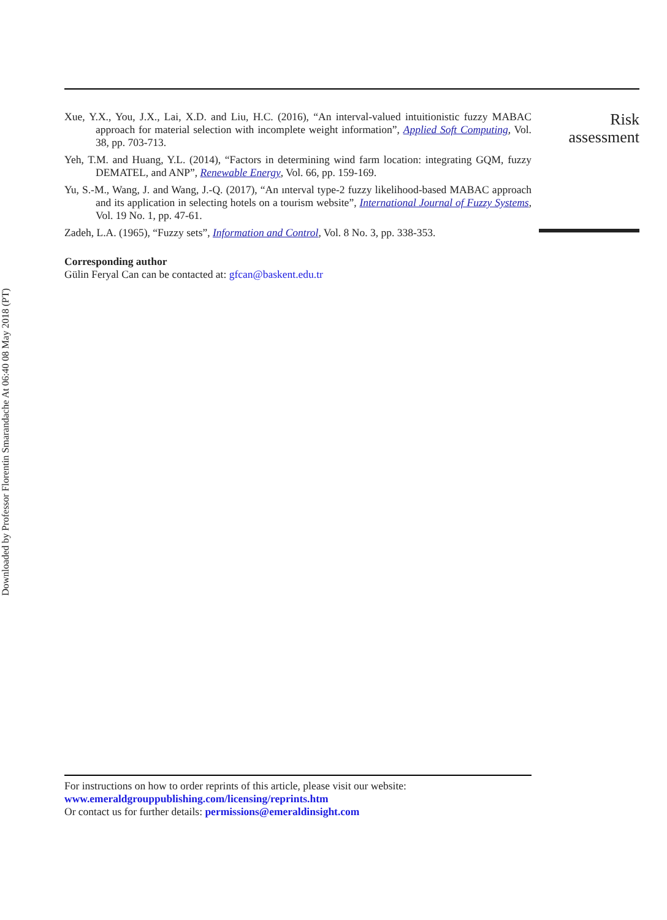Downloaded by Professor Florentin Smarandache At 06:40 08 May 2018 (PT)
Xue, Y.X., You, J.X., Lai, X.D. and Liu, H.C. (2016), “An interval-valued intuitionistic fuzzy MABAC approach for material selection with incomplete weight information”, Applied Soft Computing, Vol. 38, pp. 703-713.
Yeh, T.M. and Huang, Y.L. (2014), “Factors in determining wind farm location: integrating GQM, fuzzy DEMATEL, and ANP”, Renewable Energy, Vol. 66, pp. 159-169.
Yu, S.-M., Wang, J. and Wang, J.-Q. (2017), “An ınterval type-2 fuzzy likelihood-based MABAC approach and its application in selecting hotels on a tourism website”, International Journal of Fuzzy Systems, Vol. 19 No. 1, pp. 47-61.
Zadeh, L.A. (1965), “Fuzzy sets”, Information and Control, Vol. 8 No. 3, pp. 338-353.
Corresponding author
Gülin Feryal Can can be contacted at: gfcan@baskent.edu.tr
Risk
assessment
For instructions on how to order reprints of this article, please visit our website:
www.emeraldgrouppublishing.com/licensing/reprints.htm
Or contact us for further details: permissions@emeraldinsight.com